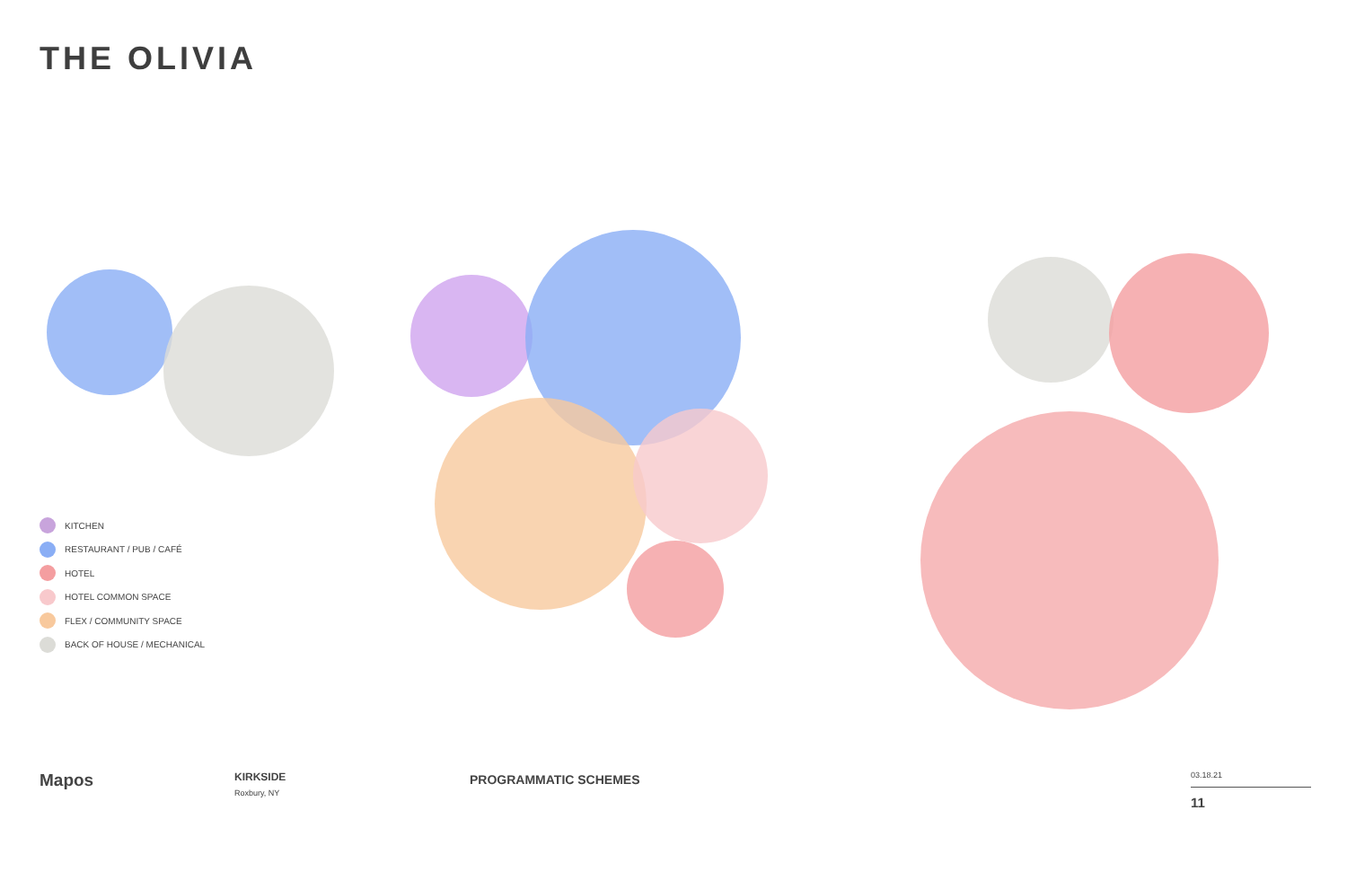THE OLIVIA
KITCHEN
RESTAURANT / PUB / CAFÉ
HOTEL
HOTEL COMMON SPACE
FLEX / COMMUNITY SPACE
BACK OF HOUSE / MECHANICAL
Mapos
KIRKSIDE
Roxbury, NY
PROGRAMMATIC SCHEMES
03.18.21
11